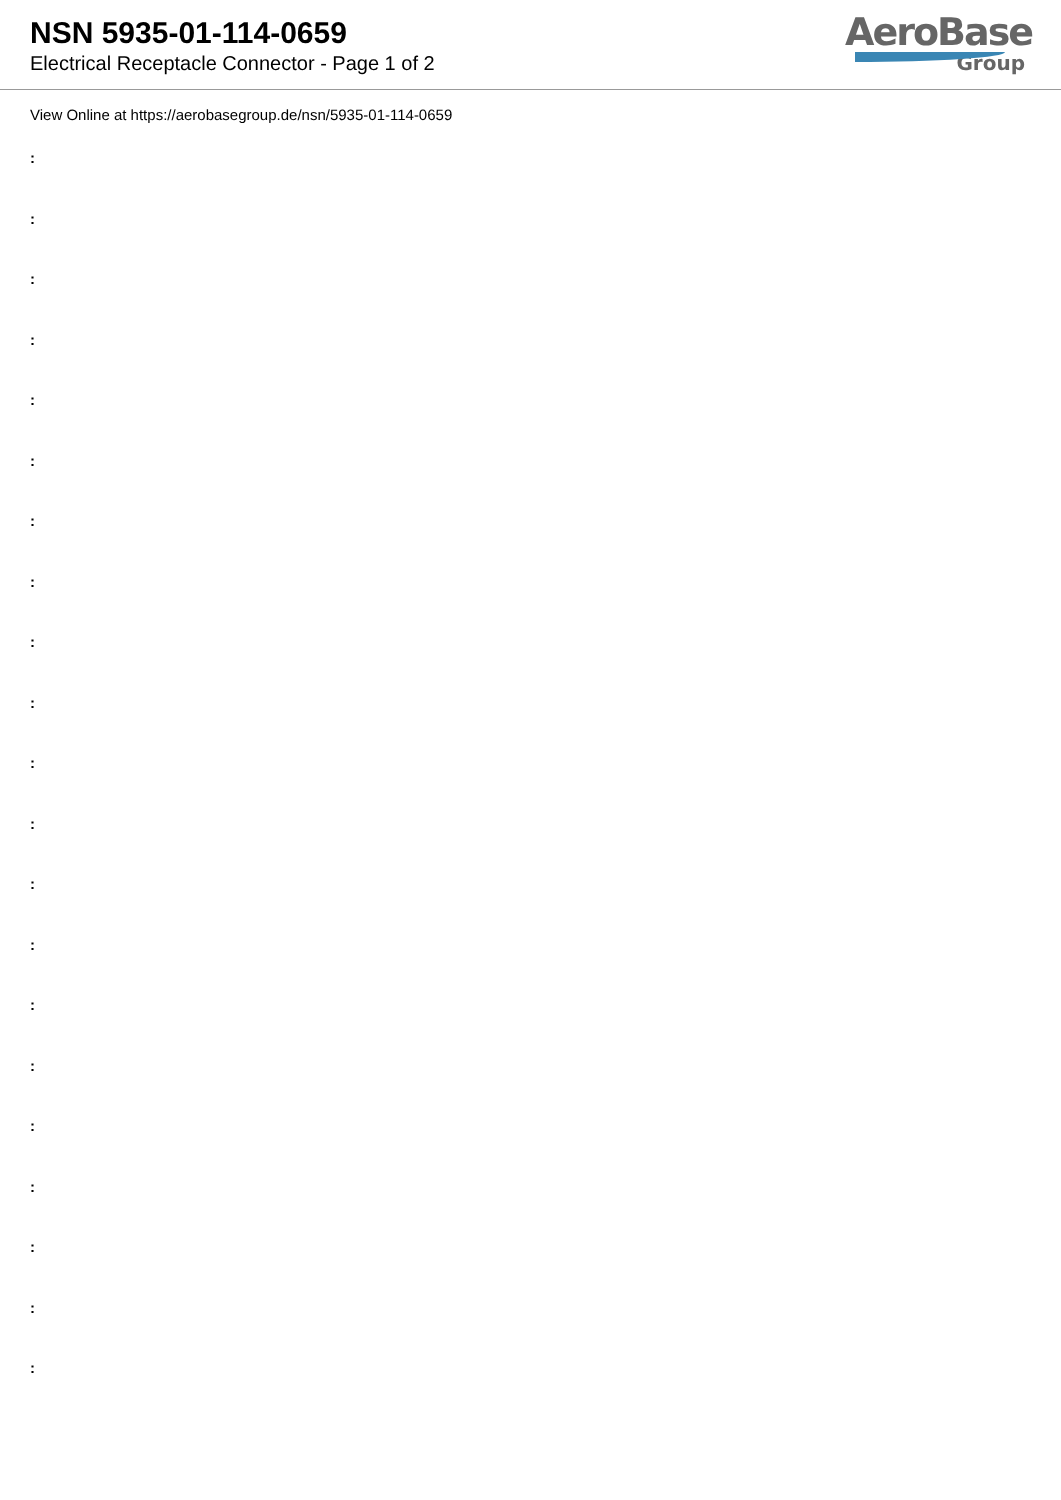NSN 5935-01-114-0659
Electrical Receptacle Connector - Page 1 of 2
AeroBase
Group
View Online at https://aerobasegroup.de/nsn/5935-01-114-0659
:
:
:
:
:
:
:
:
:
:
:
:
:
:
:
:
:
:
:
:
: